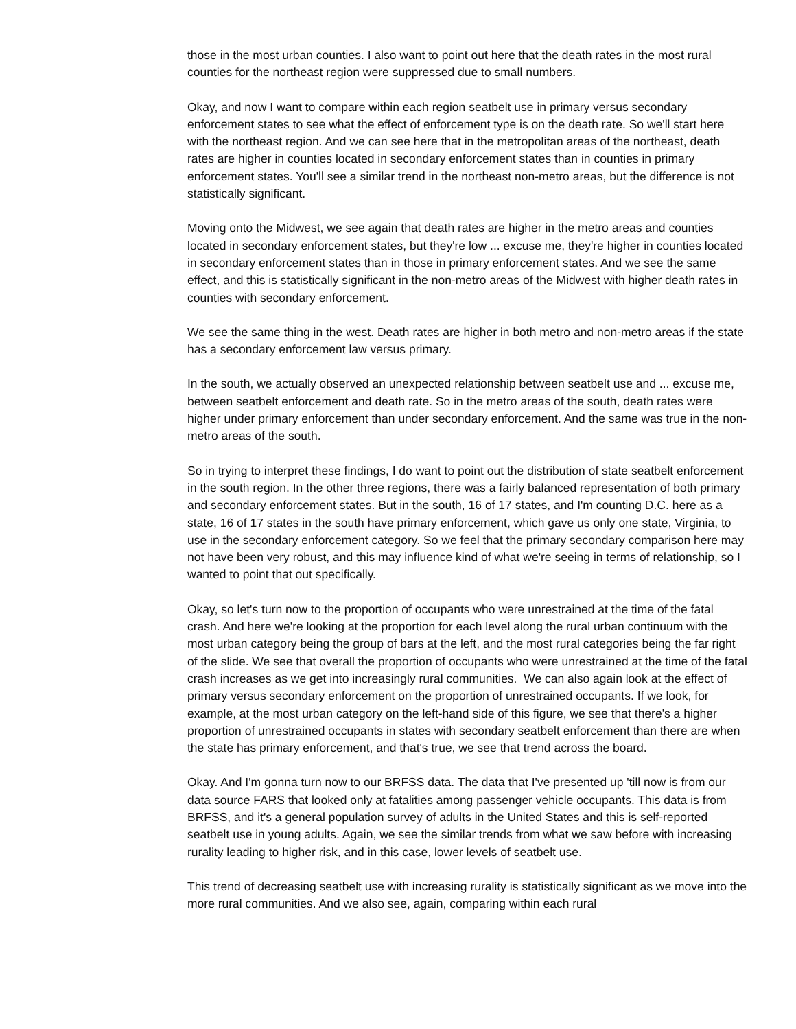those in the most urban counties. I also want to point out here that the death rates in the most rural counties for the northeast region were suppressed due to small numbers.
Okay, and now I want to compare within each region seatbelt use in primary versus secondary enforcement states to see what the effect of enforcement type is on the death rate. So we'll start here with the northeast region. And we can see here that in the metropolitan areas of the northeast, death rates are higher in counties located in secondary enforcement states than in counties in primary enforcement states. You'll see a similar trend in the northeast non-metro areas, but the difference is not statistically significant.
Moving onto the Midwest, we see again that death rates are higher in the metro areas and counties located in secondary enforcement states, but they're low ... excuse me, they're higher in counties located in secondary enforcement states than in those in primary enforcement states. And we see the same effect, and this is statistically significant in the non-metro areas of the Midwest with higher death rates in counties with secondary enforcement.
We see the same thing in the west. Death rates are higher in both metro and non-metro areas if the state has a secondary enforcement law versus primary.
In the south, we actually observed an unexpected relationship between seatbelt use and ... excuse me, between seatbelt enforcement and death rate. So in the metro areas of the south, death rates were higher under primary enforcement than under secondary enforcement. And the same was true in the non-metro areas of the south.
So in trying to interpret these findings, I do want to point out the distribution of state seatbelt enforcement in the south region. In the other three regions, there was a fairly balanced representation of both primary and secondary enforcement states. But in the south, 16 of 17 states, and I'm counting D.C. here as a state, 16 of 17 states in the south have primary enforcement, which gave us only one state, Virginia, to use in the secondary enforcement category. So we feel that the primary secondary comparison here may not have been very robust, and this may influence kind of what we're seeing in terms of relationship, so I wanted to point that out specifically.
Okay, so let's turn now to the proportion of occupants who were unrestrained at the time of the fatal crash. And here we're looking at the proportion for each level along the rural urban continuum with the most urban category being the group of bars at the left, and the most rural categories being the far right of the slide. We see that overall the proportion of occupants who were unrestrained at the time of the fatal crash increases as we get into increasingly rural communities. We can also again look at the effect of primary versus secondary enforcement on the proportion of unrestrained occupants. If we look, for example, at the most urban category on the left-hand side of this figure, we see that there's a higher proportion of unrestrained occupants in states with secondary seatbelt enforcement than there are when the state has primary enforcement, and that's true, we see that trend across the board.
Okay. And I'm gonna turn now to our BRFSS data. The data that I've presented up 'till now is from our data source FARS that looked only at fatalities among passenger vehicle occupants. This data is from BRFSS, and it's a general population survey of adults in the United States and this is self-reported seatbelt use in young adults. Again, we see the similar trends from what we saw before with increasing rurality leading to higher risk, and in this case, lower levels of seatbelt use.
This trend of decreasing seatbelt use with increasing rurality is statistically significant as we move into the more rural communities. And we also see, again, comparing within each rural